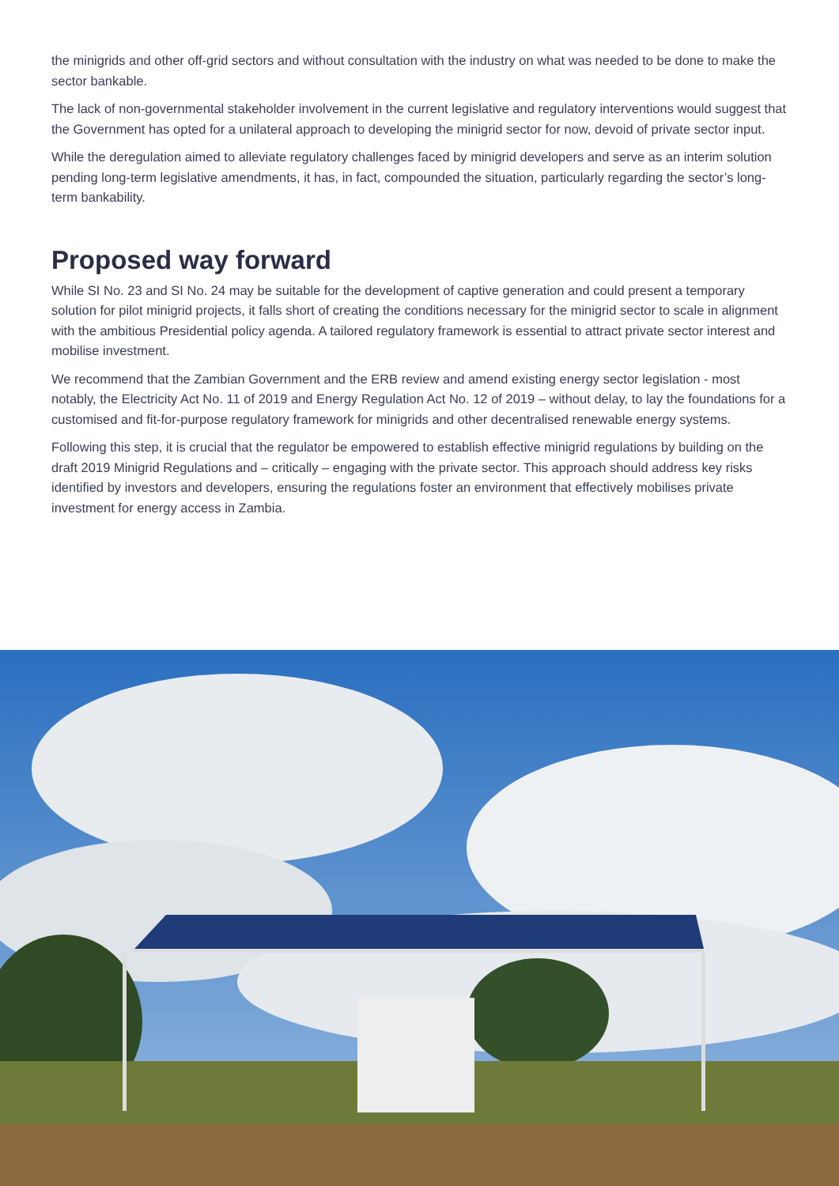the minigrids and other off-grid sectors and without consultation with the industry on what was needed to be done to make the sector bankable.
The lack of non-governmental stakeholder involvement in the current legislative and regulatory interventions would suggest that the Government has opted for a unilateral approach to developing the minigrid sector for now, devoid of private sector input.
While the deregulation aimed to alleviate regulatory challenges faced by minigrid developers and serve as an interim solution pending long-term legislative amendments, it has, in fact, compounded the situation, particularly regarding the sector’s long-term bankability.
Proposed way forward
While SI No. 23 and SI No. 24 may be suitable for the development of captive generation and could present a temporary solution for pilot minigrid projects, it falls short of creating the conditions necessary for the minigrid sector to scale in alignment with the ambitious Presidential policy agenda. A tailored regulatory framework is essential to attract private sector interest and mobilise investment.
We recommend that the Zambian Government and the ERB review and amend existing energy sector legislation - most notably, the Electricity Act No. 11 of 2019 and Energy Regulation Act No. 12 of 2019 – without delay, to lay the foundations for a customised and fit-for-purpose regulatory framework for minigrids and other decentralised renewable energy systems.
Following this step, it is crucial that the regulator be empowered to establish effective minigrid regulations by building on the draft 2019 Minigrid Regulations and – critically – engaging with the private sector. This approach should address key risks identified by investors and developers, ensuring the regulations foster an environment that effectively mobilises private investment for energy access in Zambia.